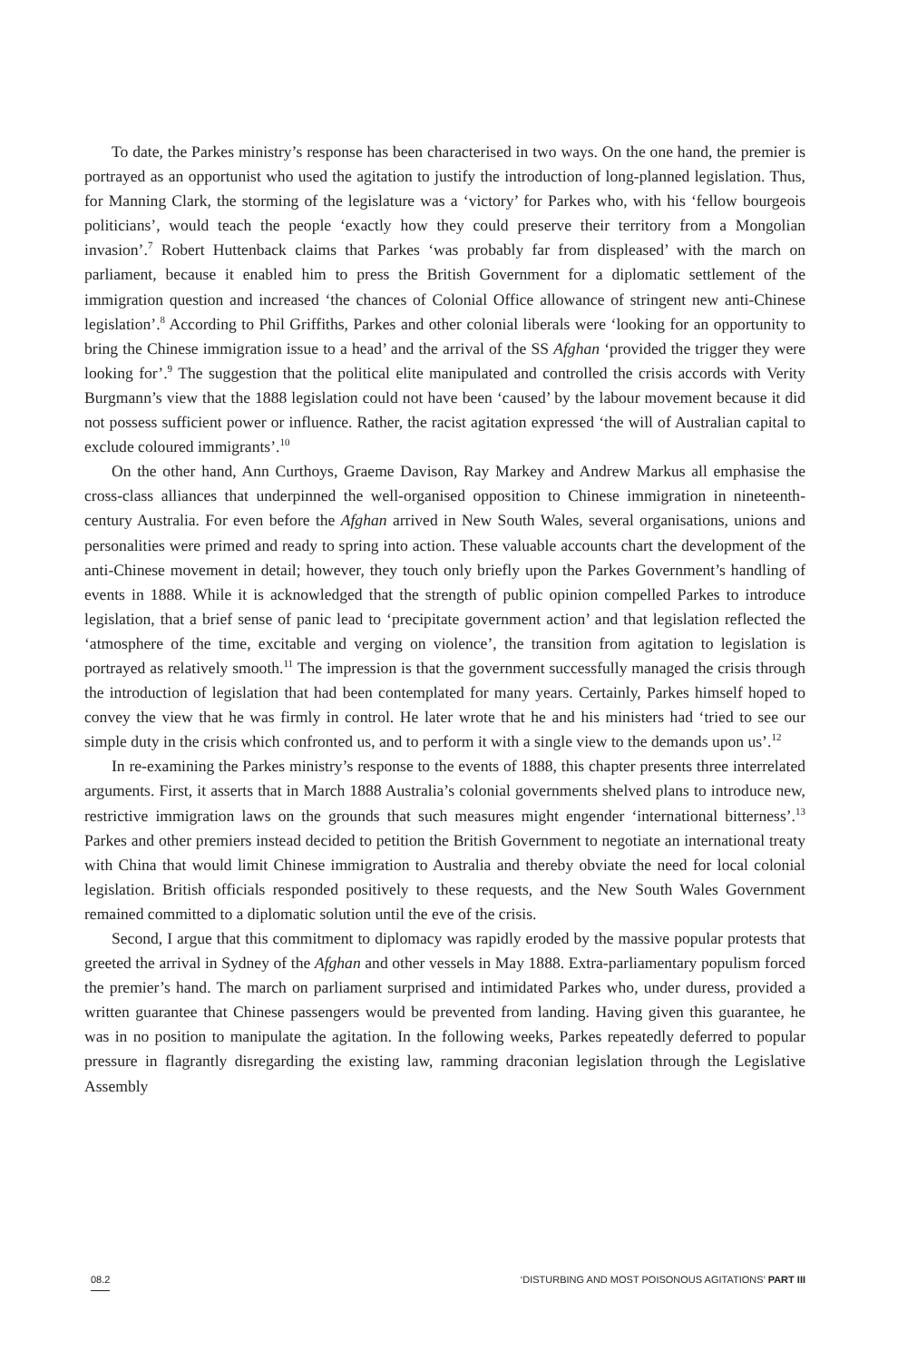To date, the Parkes ministry’s response has been characterised in two ways. On the one hand, the premier is portrayed as an opportunist who used the agitation to justify the introduction of long-planned legislation. Thus, for Manning Clark, the storming of the legislature was a ‘victory’ for Parkes who, with his ‘fellow bourgeois politicians’, would teach the people ‘exactly how they could preserve their territory from a Mongolian invasion’.<sup>7</sup> Robert Huttenback claims that Parkes ‘was probably far from displeased’ with the march on parliament, because it enabled him to press the British Government for a diplomatic settlement of the immigration question and increased ‘the chances of Colonial Office allowance of stringent new anti-Chinese legislation’.<sup>8</sup> According to Phil Griffiths, Parkes and other colonial liberals were ‘looking for an opportunity to bring the Chinese immigration issue to a head’ and the arrival of the SS Afghan ‘provided the trigger they were looking for’.<sup>9</sup> The suggestion that the political elite manipulated and controlled the crisis accords with Verity Burgmann’s view that the 1888 legislation could not have been ‘caused’ by the labour movement because it did not possess sufficient power or influence. Rather, the racist agitation expressed ‘the will of Australian capital to exclude coloured immigrants’.<sup>10</sup>
On the other hand, Ann Curthoys, Graeme Davison, Ray Markey and Andrew Markus all emphasise the cross-class alliances that underpinned the well-organised opposition to Chinese immigration in nineteenth-century Australia. For even before the Afghan arrived in New South Wales, several organisations, unions and personalities were primed and ready to spring into action. These valuable accounts chart the development of the anti-Chinese movement in detail; however, they touch only briefly upon the Parkes Government’s handling of events in 1888. While it is acknowledged that the strength of public opinion compelled Parkes to introduce legislation, that a brief sense of panic lead to ‘precipitate government action’ and that legislation reflected the ‘atmosphere of the time, excitable and verging on violence’, the transition from agitation to legislation is portrayed as relatively smooth.<sup>11</sup> The impression is that the government successfully managed the crisis through the introduction of legislation that had been contemplated for many years. Certainly, Parkes himself hoped to convey the view that he was firmly in control. He later wrote that he and his ministers had ‘tried to see our simple duty in the crisis which confronted us, and to perform it with a single view to the demands upon us’.<sup>12</sup>
In re-examining the Parkes ministry’s response to the events of 1888, this chapter presents three interrelated arguments. First, it asserts that in March 1888 Australia’s colonial governments shelved plans to introduce new, restrictive immigration laws on the grounds that such measures might engender ‘international bitterness’.<sup>13</sup> Parkes and other premiers instead decided to petition the British Government to negotiate an international treaty with China that would limit Chinese immigration to Australia and thereby obviate the need for local colonial legislation. British officials responded positively to these requests, and the New South Wales Government remained committed to a diplomatic solution until the eve of the crisis.
Second, I argue that this commitment to diplomacy was rapidly eroded by the massive popular protests that greeted the arrival in Sydney of the Afghan and other vessels in May 1888. Extra-parliamentary populism forced the premier’s hand. The march on parliament surprised and intimidated Parkes who, under duress, provided a written guarantee that Chinese passengers would be prevented from landing. Having given this guarantee, he was in no position to manipulate the agitation. In the following weeks, Parkes repeatedly deferred to popular pressure in flagrantly disregarding the existing law, ramming draconian legislation through the Legislative Assembly
08.2 ‘DISTURBING AND MOST POISONOUS AGITATIONS’ PART III